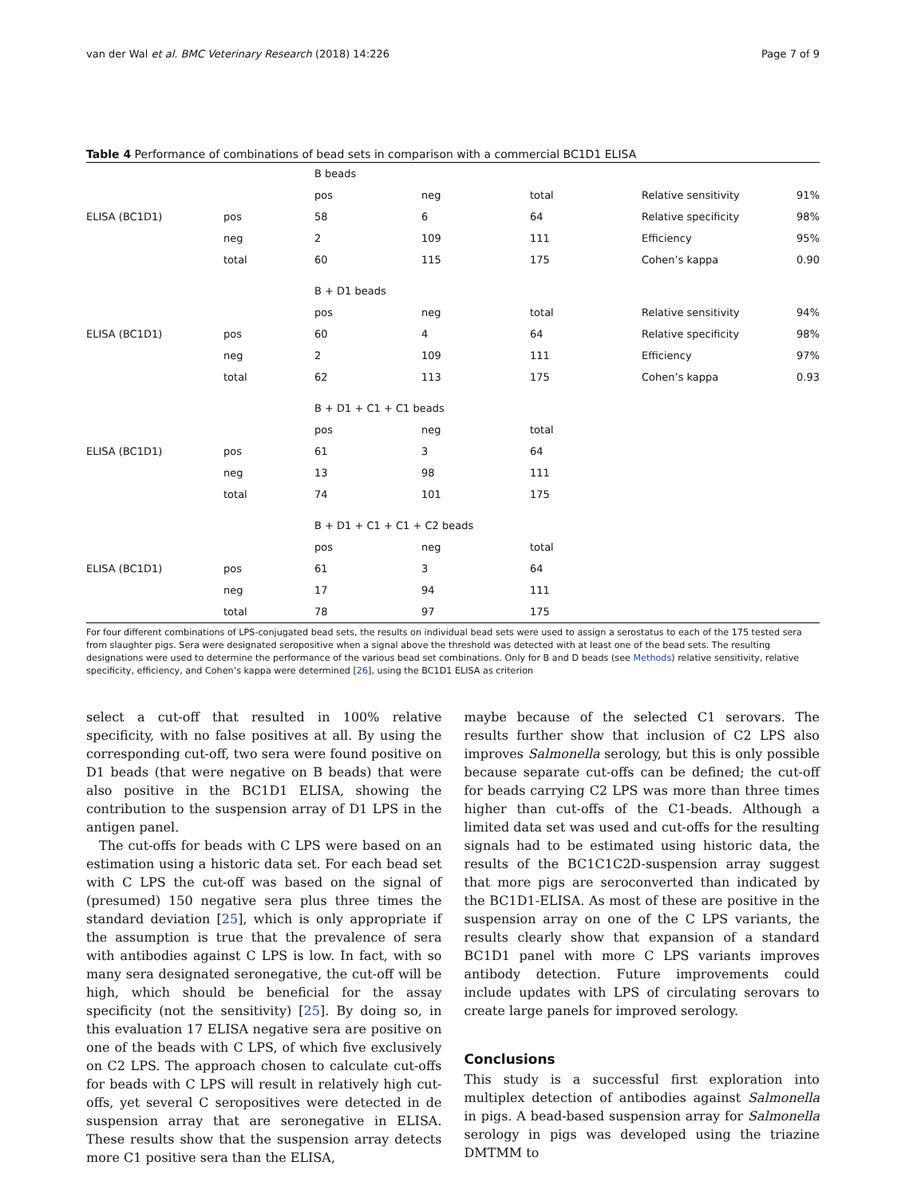van der Wal et al. BMC Veterinary Research (2018) 14:226 Page 7 of 9
Table 4 Performance of combinations of bead sets in comparison with a commercial BC1D1 ELISA
| | | B beads | | | | |
| | | pos | neg | total | Relative sensitivity | 91% |
| ELISA (BC1D1) | pos | 58 | 6 | 64 | Relative specificity | 98% |
| | neg | 2 | 109 | 111 | Efficiency | 95% |
| | total | 60 | 115 | 175 | Cohen’s kappa | 0.90 |
| | | B + D1 beads | | | | |
| | | pos | neg | total | Relative sensitivity | 94% |
| ELISA (BC1D1) | pos | 60 | 4 | 64 | Relative specificity | 98% |
| | neg | 2 | 109 | 111 | Efficiency | 97% |
| | total | 62 | 113 | 175 | Cohen’s kappa | 0.93 |
| | | B + D1 + C1 + C1 beads | | | | |
| | | pos | neg | total | | |
| ELISA (BC1D1) | pos | 61 | 3 | 64 | | |
| | neg | 13 | 98 | 111 | | |
| | total | 74 | 101 | 175 | | |
| | | B + D1 + C1 + C1 + C2 beads | | | | |
| | | pos | neg | total | | |
| ELISA (BC1D1) | pos | 61 | 3 | 64 | | |
| | neg | 17 | 94 | 111 | | |
| | total | 78 | 97 | 175 | | |
For four different combinations of LPS-conjugated bead sets, the results on individual bead sets were used to assign a serostatus to each of the 175 tested sera from slaughter pigs. Sera were designated seropositive when a signal above the threshold was detected with at least one of the bead sets. The resulting designations were used to determine the performance of the various bead set combinations. Only for B and D beads (see Methods) relative sensitivity, relative specificity, efficiency, and Cohen’s kappa were determined [26], using the BC1D1 ELISA as criterion
select a cut-off that resulted in 100% relative specificity, with no false positives at all. By using the corresponding cut-off, two sera were found positive on D1 beads (that were negative on B beads) that were also positive in the BC1D1 ELISA, showing the contribution to the suspension array of D1 LPS in the antigen panel.
The cut-offs for beads with C LPS were based on an estimation using a historic data set. For each bead set with C LPS the cut-off was based on the signal of (presumed) 150 negative sera plus three times the standard deviation [25], which is only appropriate if the assumption is true that the prevalence of sera with antibodies against C LPS is low. In fact, with so many sera designated seronegative, the cut-off will be high, which should be beneficial for the assay specificity (not the sensitivity) [25]. By doing so, in this evaluation 17 ELISA negative sera are positive on one of the beads with C LPS, of which five exclusively on C2 LPS. The approach chosen to calculate cut-offs for beads with C LPS will result in relatively high cut-offs, yet several C seropositives were detected in de suspension array that are seronegative in ELISA. These results show that the suspension array detects more C1 positive sera than the ELISA,
maybe because of the selected C1 serovars. The results further show that inclusion of C2 LPS also improves Salmonella serology, but this is only possible because separate cut-offs can be defined; the cut-off for beads carrying C2 LPS was more than three times higher than cut-offs of the C1-beads. Although a limited data set was used and cut-offs for the resulting signals had to be estimated using historic data, the results of the BC1C1C2D-suspension array suggest that more pigs are seroconverted than indicated by the BC1D1-ELISA. As most of these are positive in the suspension array on one of the C LPS variants, the results clearly show that expansion of a standard BC1D1 panel with more C LPS variants improves antibody detection. Future improvements could include updates with LPS of circulating serovars to create large panels for improved serology.
Conclusions
This study is a successful first exploration into multiplex detection of antibodies against Salmonella in pigs. A bead-based suspension array for Salmonella serology in pigs was developed using the triazine DMTMM to